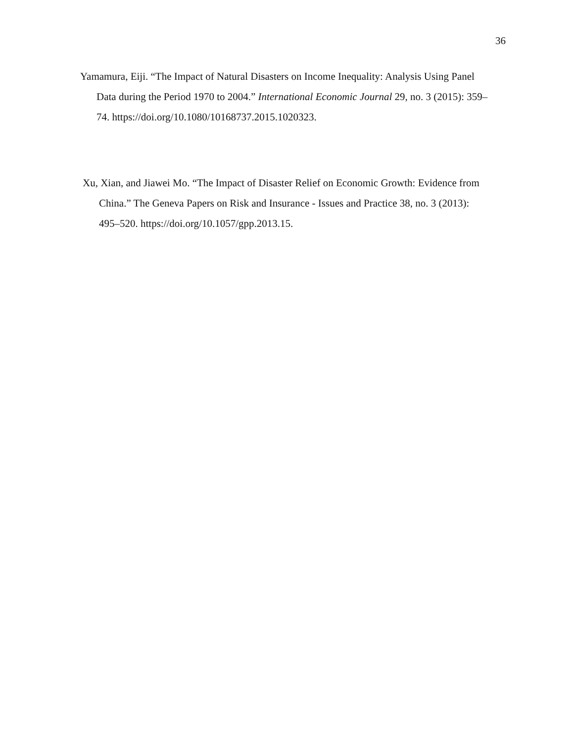36
Yamamura, Eiji. “The Impact of Natural Disasters on Income Inequality: Analysis Using Panel Data during the Period 1970 to 2004.” International Economic Journal 29, no. 3 (2015): 359–74. https://doi.org/10.1080/10168737.2015.1020323.
Xu, Xian, and Jiawei Mo. “The Impact of Disaster Relief on Economic Growth: Evidence from China.” The Geneva Papers on Risk and Insurance - Issues and Practice 38, no. 3 (2013): 495–520. https://doi.org/10.1057/gpp.2013.15.